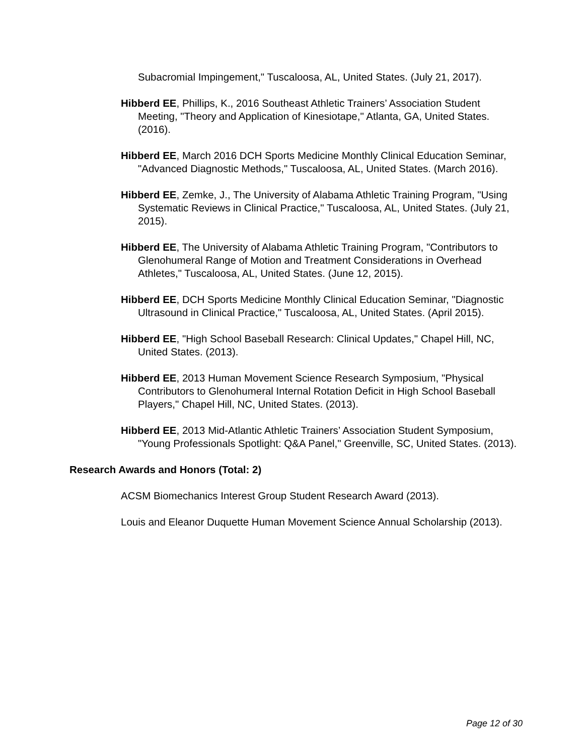Subacromial Impingement," Tuscaloosa, AL, United States. (July 21, 2017).
Hibberd EE, Phillips, K., 2016 Southeast Athletic Trainers’ Association Student Meeting, "Theory and Application of Kinesiotape," Atlanta, GA, United States. (2016).
Hibberd EE, March 2016 DCH Sports Medicine Monthly Clinical Education Seminar, "Advanced Diagnostic Methods," Tuscaloosa, AL, United States. (March 2016).
Hibberd EE, Zemke, J., The University of Alabama Athletic Training Program, "Using Systematic Reviews in Clinical Practice," Tuscaloosa, AL, United States. (July 21, 2015).
Hibberd EE, The University of Alabama Athletic Training Program, "Contributors to Glenohumeral Range of Motion and Treatment Considerations in Overhead Athletes," Tuscaloosa, AL, United States. (June 12, 2015).
Hibberd EE, DCH Sports Medicine Monthly Clinical Education Seminar, "Diagnostic Ultrasound in Clinical Practice," Tuscaloosa, AL, United States. (April 2015).
Hibberd EE, "High School Baseball Research: Clinical Updates," Chapel Hill, NC, United States. (2013).
Hibberd EE, 2013 Human Movement Science Research Symposium, "Physical Contributors to Glenohumeral Internal Rotation Deficit in High School Baseball Players," Chapel Hill, NC, United States. (2013).
Hibberd EE, 2013 Mid-Atlantic Athletic Trainers’ Association Student Symposium, "Young Professionals Spotlight: Q&A Panel," Greenville, SC, United States. (2013).
Research Awards and Honors (Total: 2)
ACSM Biomechanics Interest Group Student Research Award (2013).
Louis and Eleanor Duquette Human Movement Science Annual Scholarship (2013).
Page 12 of 30